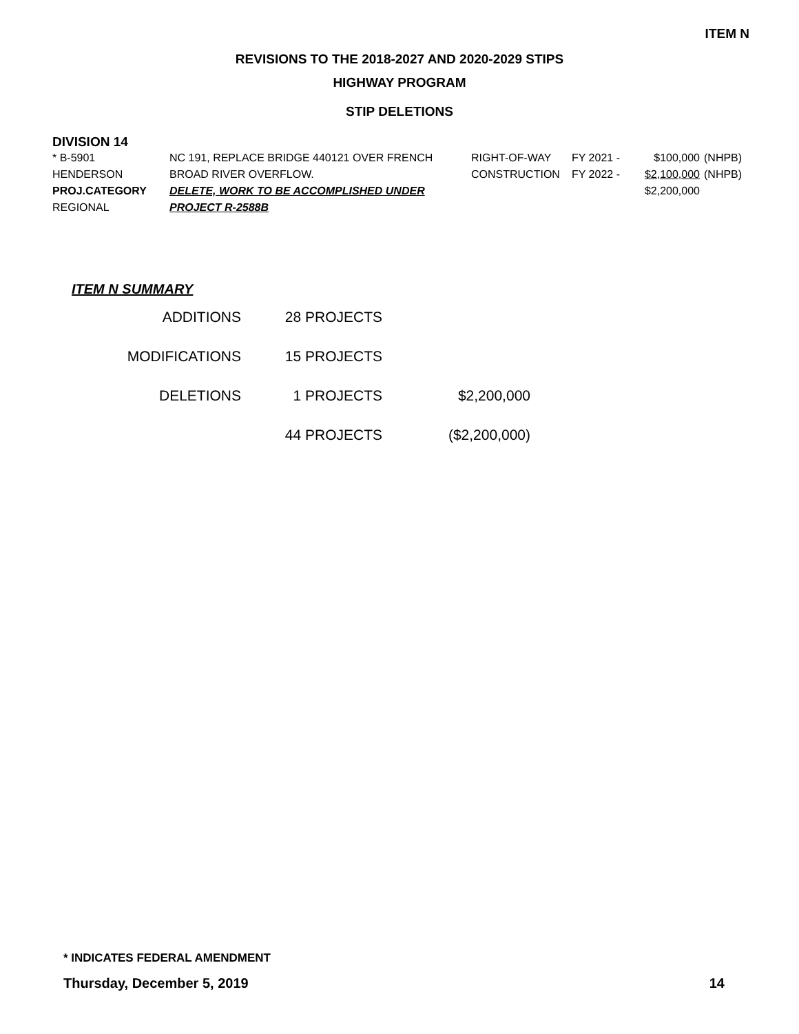ITEM N
REVISIONS TO THE 2018-2027 AND 2020-2029 STIPS
HIGHWAY PROGRAM
STIP DELETIONS
DIVISION 14
| * B-5901 | NC 191, REPLACE BRIDGE 440121 OVER FRENCH | RIGHT-OF-WAY | FY 2021 - | $100,000 | (NHPB) |
| HENDERSON | BROAD RIVER OVERFLOW. | CONSTRUCTION | FY 2022 - | $2,100,000 | (NHPB) |
| PROJ.CATEGORY | DELETE, WORK TO BE ACCOMPLISHED UNDER | | | $2,200,000 | |
| REGIONAL | PROJECT R-2588B | | | | |
ITEM N SUMMARY
| ADDITIONS | 28 PROJECTS | |
| MODIFICATIONS | 15 PROJECTS | |
| DELETIONS | 1 PROJECTS | $2,200,000 |
| | 44 PROJECTS | ($2,200,000) |
* INDICATES FEDERAL AMENDMENT
Thursday, December 5, 2019 14